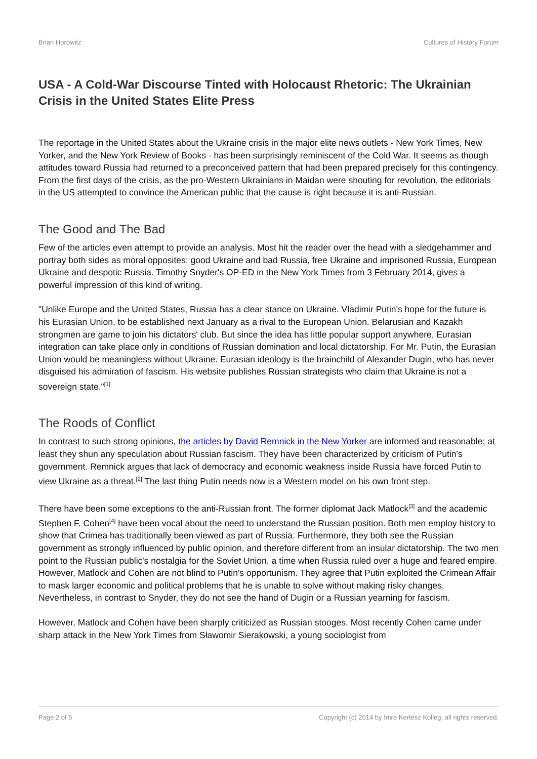Brian Horowitz Cultures of History Forum
USA - A Cold-War Discourse Tinted with Holocaust Rhetoric: The Ukrainian Crisis in the United States Elite Press
The reportage in the United States about the Ukraine crisis in the major elite news outlets - New York Times, New Yorker, and the New York Review of Books - has been surprisingly reminiscent of the Cold War. It seems as though attitudes toward Russia had returned to a preconceived pattern that had been prepared precisely for this contingency. From the first days of the crisis, as the pro-Western Ukrainians in Maidan were shouting for revolution, the editorials in the US attempted to convince the American public that the cause is right because it is anti-Russian.
The Good and The Bad
Few of the articles even attempt to provide an analysis. Most hit the reader over the head with a sledgehammer and portray both sides as moral opposites: good Ukraine and bad Russia, free Ukraine and imprisoned Russia, European Ukraine and despotic Russia. Timothy Snyder's OP-ED in the New York Times from 3 February 2014, gives a powerful impression of this kind of writing.
"Unlike Europe and the United States, Russia has a clear stance on Ukraine. Vladimir Putin's hope for the future is his Eurasian Union, to be established next January as a rival to the European Union. Belarusian and Kazakh strongmen are game to join his dictators' club. But since the idea has little popular support anywhere, Eurasian integration can take place only in conditions of Russian domination and local dictatorship. For Mr. Putin, the Eurasian Union would be meaningless without Ukraine. Eurasian ideology is the brainchild of Alexander Dugin, who has never disguised his admiration of fascism. His website publishes Russian strategists who claim that Ukraine is not a sovereign state."<sup>[1]</sup>
The Roods of Conflict
In contrast to such strong opinions, the articles by David Remnick in the New Yorker are informed and reasonable; at least they shun any speculation about Russian fascism. They have been characterized by criticism of Putin's government. Remnick argues that lack of democracy and economic weakness inside Russia have forced Putin to view Ukraine as a threat.<sup>[2]</sup> The last thing Putin needs now is a Western model on his own front step.
There have been some exceptions to the anti-Russian front. The former diplomat Jack Matlock<sup>[3]</sup> and the academic Stephen F. Cohen<sup>[4]</sup> have been vocal about the need to understand the Russian position. Both men employ history to show that Crimea has traditionally been viewed as part of Russia. Furthermore, they both see the Russian government as strongly influenced by public opinion, and therefore different from an insular dictatorship. The two men point to the Russian public's nostalgia for the Soviet Union, a time when Russia ruled over a huge and feared empire. However, Matlock and Cohen are not blind to Putin's opportunism. They agree that Putin exploited the Crimean Affair to mask larger economic and political problems that he is unable to solve without making risky changes. Nevertheless, in contrast to Snyder, they do not see the hand of Dugin or a Russian yearning for fascism.
However, Matlock and Cohen have been sharply criticized as Russian stooges. Most recently Cohen came under sharp attack in the New York Times from Sławomir Sierakowski, a young sociologist from
Page 2 of 5 Copyright (c) 2014 by Imre Kertész Kolleg, all rights reserved.